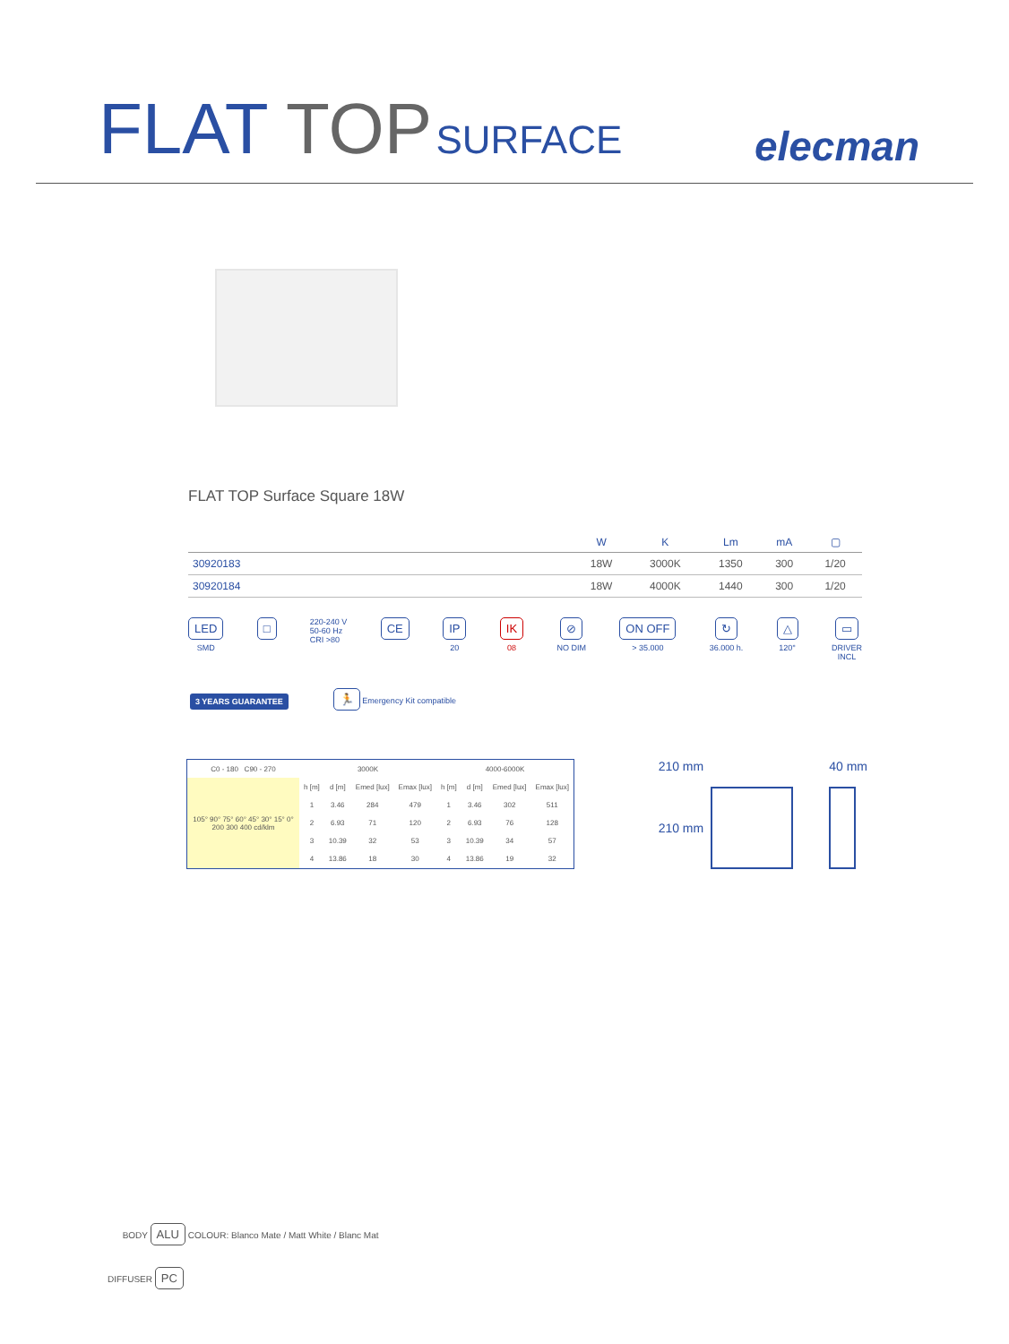FLAT TOP SURFACE
elecman
FLAT TOP Surface Square 18W
| | W | K | Lm | mA | ▢ |
| --- | --- | --- | --- | --- | --- |
| 30920183 | 18W | 3000K | 1350 | 300 | 1/20 |
| 30920184 | 18W | 4000K | 1440 | 300 | 1/20 |
LED
SMD
□
220-240 V
50-60 Hz
CRI >80
CE IP
20
IK
08
⊘
NO DIM
ON OFF
> 35.000
↻
36.000 h.
△
120°
▭
DRIVER
INCL
3 YEARS GUARANTEE 🏃 Emergency Kit compatible
| C0 - 180 C90 - 270 | 3000K | | | | 4000-6000K | | | |
| --- | --- | --- | --- | --- | --- | --- | --- | --- |
| 105° 90° 75° 60° 45° 30° 15° 0° 200 300 400 cd/klm | h [m] | d [m] | Emed [lux] | Emax [lux] | h [m] | d [m] | Emed [lux] | Emax [lux] |
| | 1 | 3.46 | 284 | 479 | 1 | 3.46 | 302 | 511 |
| | 2 | 6.93 | 71 | 120 | 2 | 6.93 | 76 | 128 |
| | 3 | 10.39 | 32 | 53 | 3 | 10.39 | 34 | 57 |
| | 4 | 13.86 | 18 | 30 | 4 | 13.86 | 19 | 32 |
210 mm
210 mm
40 mm
BODY ALU COLOUR: Blanco Mate / Matt White / Blanc Mat
DIFFUSER PC